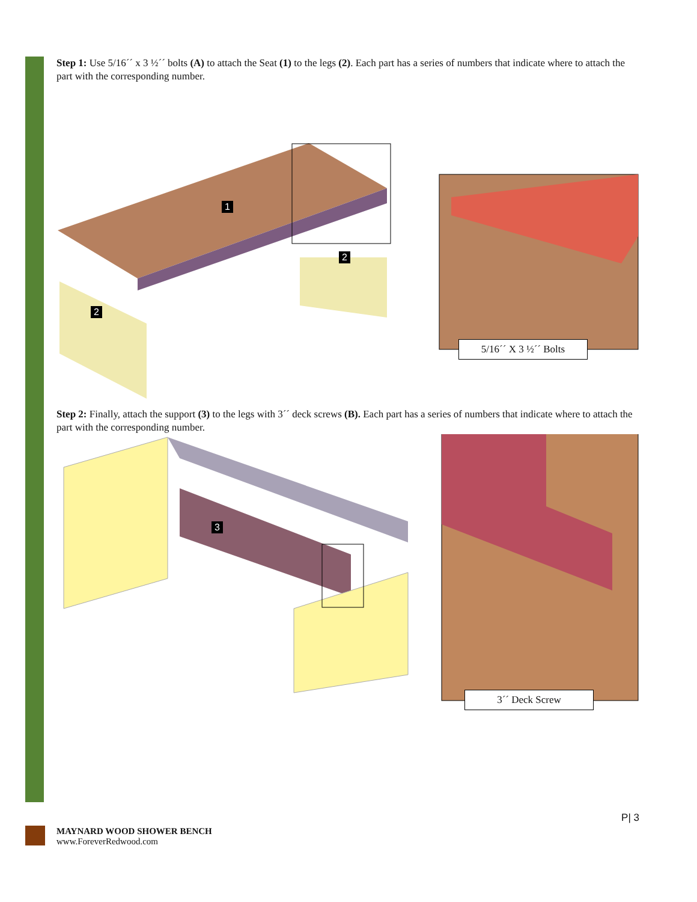Step 1: Use 5/16´´ x 3 ½´´ bolts (A) to attach the Seat (1) to the legs (2). Each part has a series of numbers that indicate where to attach the part with the corresponding number.
1
2
2
5/16´´ X 3 ½´´ Bolts
Step 2: Finally, attach the support (3) to the legs with 3´´ deck screws (B). Each part has a series of numbers that indicate where to attach the part with the corresponding number.
3
3´´ Deck Screw
P| 3
MAYNARD WOOD SHOWER BENCH
www.ForeverRedwood.com